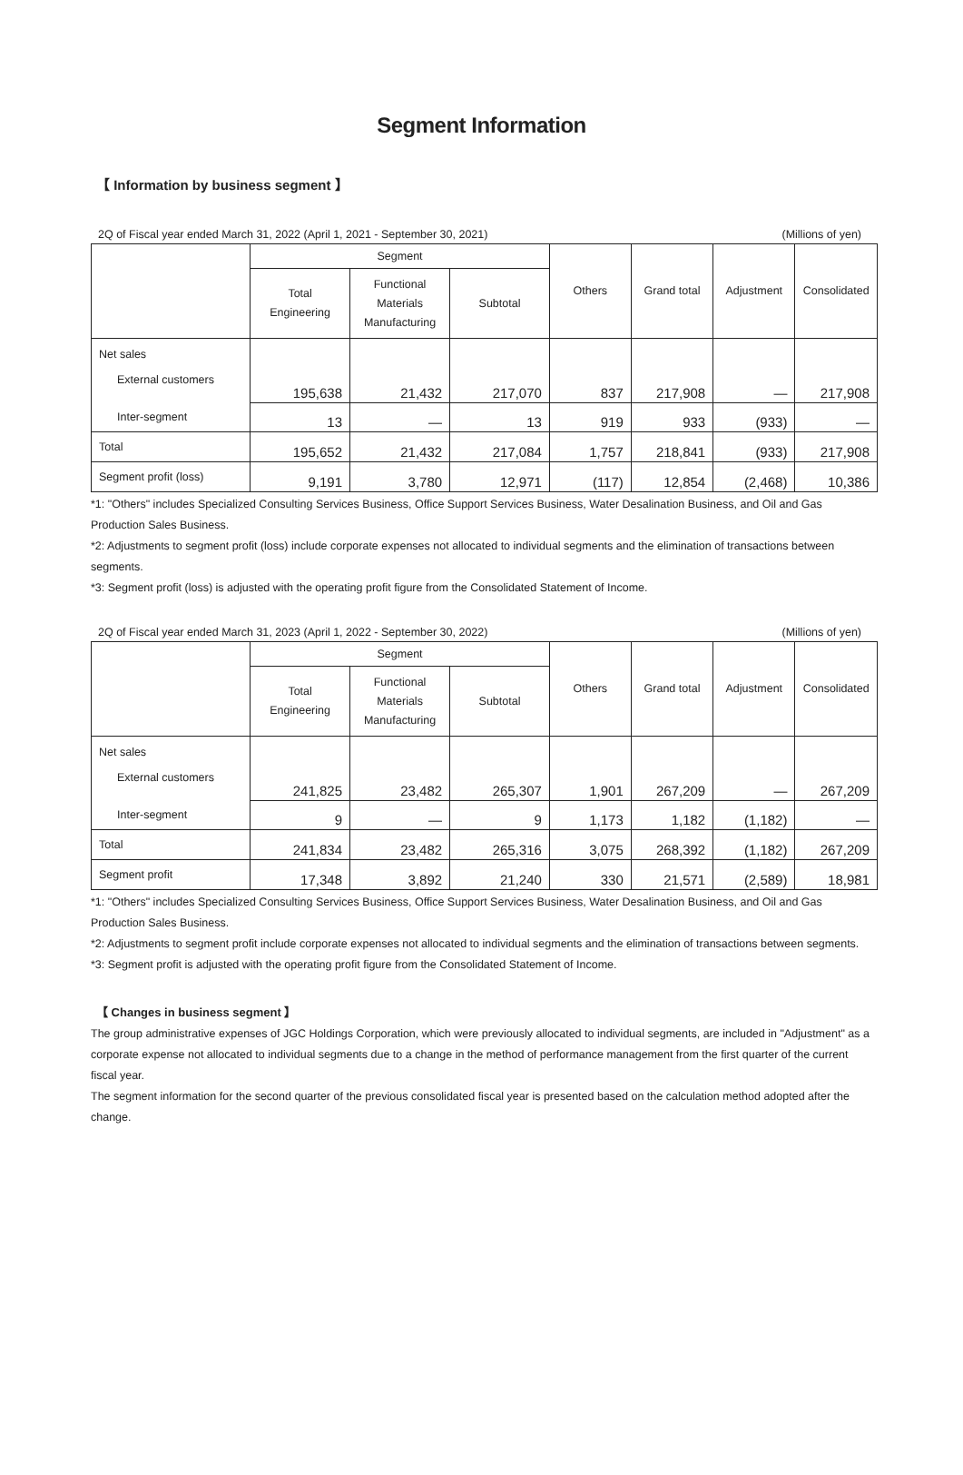Segment Information
【 Information by business segment 】
2Q of Fiscal year ended March 31, 2022 (April 1, 2021 - September 30, 2021) (Millions of yen)
| | Segment | | | Others | Grand total | Adjustment | Consolidated |
| --- | --- | --- | --- | --- | --- | --- | --- |
| | Total Engineering | Functional Materials Manufacturing | Subtotal | | | | |
| Net sales External customers | 195,638 | 21,432 | 217,070 | 837 | 217,908 | — | 217,908 |
| Inter-segment | 13 | — | 13 | 919 | 933 | (933) | — |
| Total | 195,652 | 21,432 | 217,084 | 1,757 | 218,841 | (933) | 217,908 |
| Segment profit (loss) | 9,191 | 3,780 | 12,971 | (117) | 12,854 | (2,468) | 10,386 |
*1: "Others" includes Specialized Consulting Services Business, Office Support Services Business, Water Desalination Business, and Oil and Gas Production Sales Business.
*2: Adjustments to segment profit (loss) include corporate expenses not allocated to individual segments and the elimination of transactions between segments.
*3: Segment profit (loss) is adjusted with the operating profit figure from the Consolidated Statement of Income.
2Q of Fiscal year ended March 31, 2023 (April 1, 2022 - September 30, 2022) (Millions of yen)
| | Segment | | | Others | Grand total | Adjustment | Consolidated |
| --- | --- | --- | --- | --- | --- | --- | --- |
| | Total Engineering | Functional Materials Manufacturing | Subtotal | | | | |
| Net sales External customers | 241,825 | 23,482 | 265,307 | 1,901 | 267,209 | — | 267,209 |
| Inter-segment | 9 | — | 9 | 1,173 | 1,182 | (1,182) | — |
| Total | 241,834 | 23,482 | 265,316 | 3,075 | 268,392 | (1,182) | 267,209 |
| Segment profit | 17,348 | 3,892 | 21,240 | 330 | 21,571 | (2,589) | 18,981 |
*1: "Others" includes Specialized Consulting Services Business, Office Support Services Business, Water Desalination Business, and Oil and Gas Production Sales Business.
*2: Adjustments to segment profit include corporate expenses not allocated to individual segments and the elimination of transactions between segments.
*3: Segment profit is adjusted with the operating profit figure from the Consolidated Statement of Income.
【 Changes in business segment 】
The group administrative expenses of JGC Holdings Corporation, which were previously allocated to individual segments, are included in "Adjustment" as a corporate expense not allocated to individual segments due to a change in the method of performance management from the first quarter of the current fiscal year.
The segment information for the second quarter of the previous consolidated fiscal year is presented based on the calculation method adopted after the change.